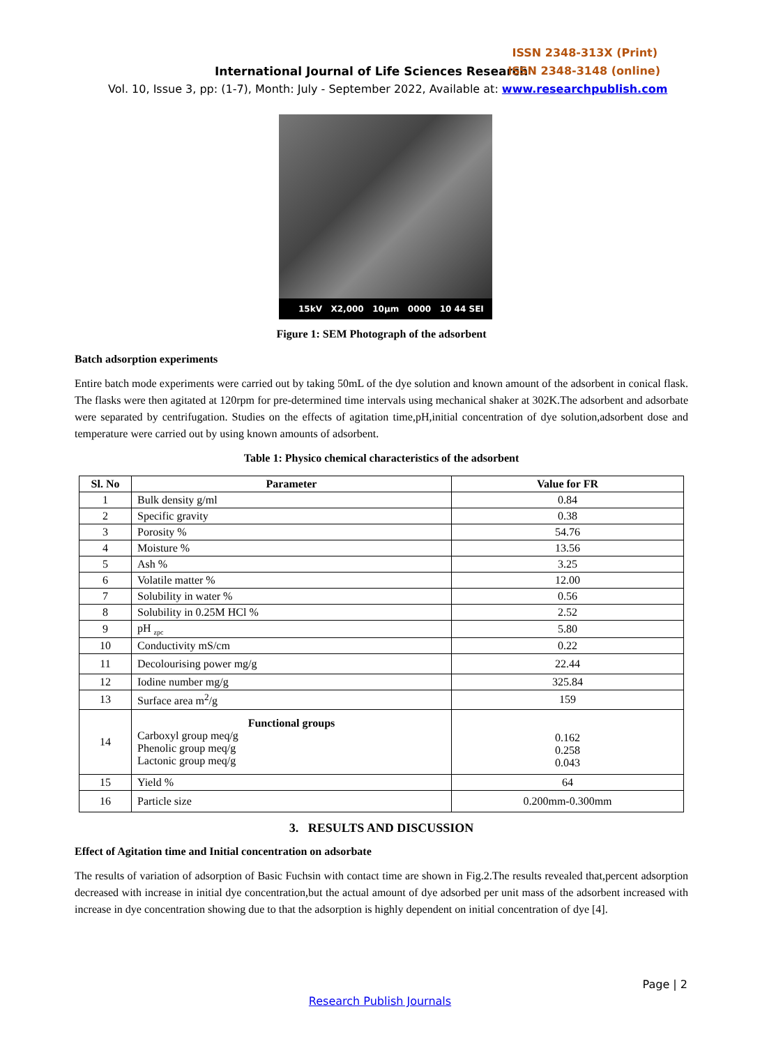ISSN 2348-313X (Print)
International Journal of Life Sciences Research
ISSN 2348-3148 (online)
Vol. 10, Issue 3, pp: (1-7), Month: July - September 2022, Available at: www.researchpublish.com
15kV X2,000 10µm 0000 10 44 SEI
Figure 1: SEM Photograph of the adsorbent
Batch adsorption experiments
Entire batch mode experiments were carried out by taking 50mL of the dye solution and known amount of the adsorbent in conical flask. The flasks were then agitated at 120rpm for pre-determined time intervals using mechanical shaker at 302K.The adsorbent and adsorbate were separated by centrifugation. Studies on the effects of agitation time,pH,initial concentration of dye solution,adsorbent dose and temperature were carried out by using known amounts of adsorbent.
Table 1: Physico chemical characteristics of the adsorbent
| Sl. No | Parameter | Value for FR |
| --- | --- | --- |
| 1 | Bulk density g/ml | 0.84 |
| 2 | Specific gravity | 0.38 |
| 3 | Porosity % | 54.76 |
| 4 | Moisture % | 13.56 |
| 5 | Ash % | 3.25 |
| 6 | Volatile matter % | 12.00 |
| 7 | Solubility in water % | 0.56 |
| 8 | Solubility in 0.25M HCl % | 2.52 |
| 9 | pH <sub>zpc</sub> | 5.80 |
| 10 | Conductivity mS/cm | 0.22 |
| 11 | Decolourising power mg/g | 22.44 |
| 12 | Iodine number mg/g | 325.84 |
| 13 | Surface area m<sup>2</sup>/g | 159 |
| 14 | Functional groups Carboxyl group meq/g Phenolic group meq/g Lactonic group meq/g | 0.162 0.258 0.043 |
| 15 | Yield % | 64 |
| 16 | Particle size | 0.200mm-0.300mm |
3. RESULTS AND DISCUSSION
Effect of Agitation time and Initial concentration on adsorbate
The results of variation of adsorption of Basic Fuchsin with contact time are shown in Fig.2.The results revealed that,percent adsorption decreased with increase in initial dye concentration,but the actual amount of dye adsorbed per unit mass of the adsorbent increased with increase in dye concentration showing due to that the adsorption is highly dependent on initial concentration of dye [4].
Page | 2
Research Publish Journals